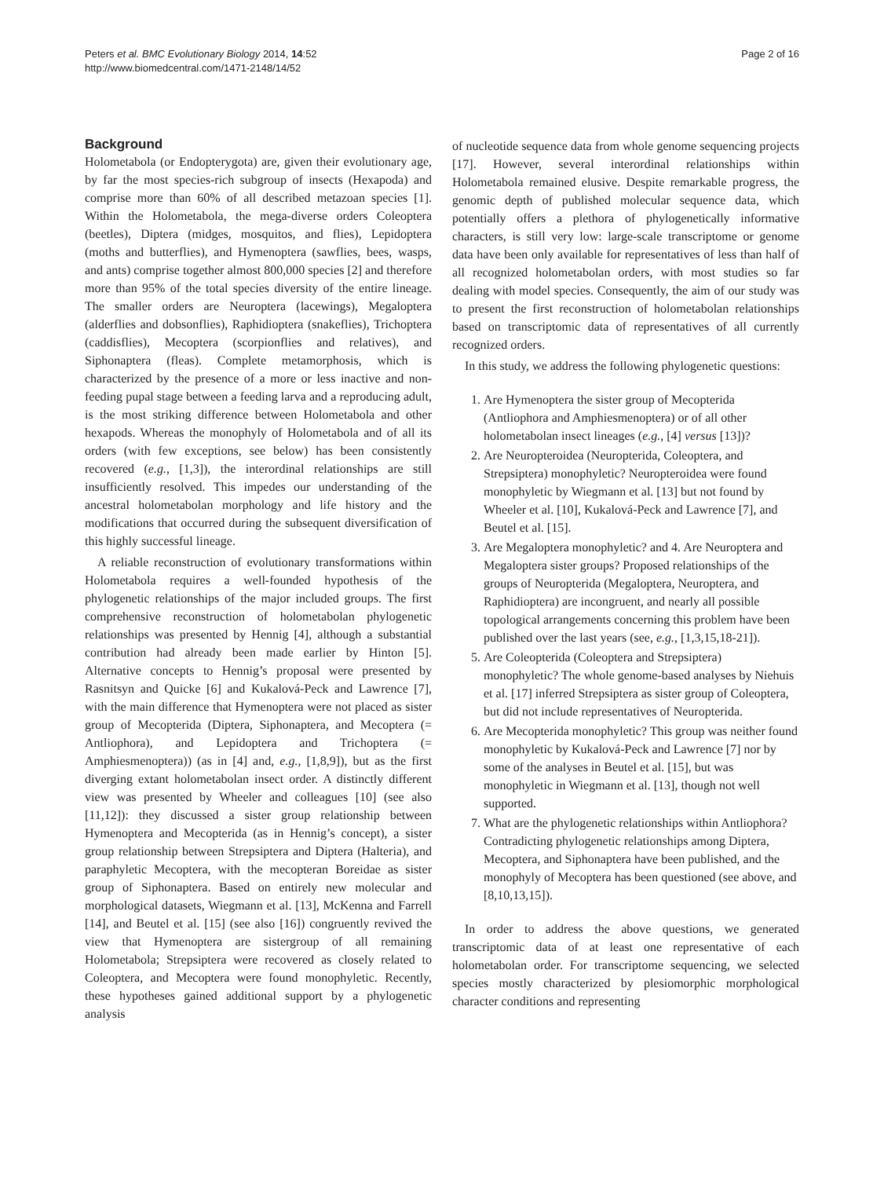Peters et al. BMC Evolutionary Biology 2014, 14:52
http://www.biomedcentral.com/1471-2148/14/52
Page 2 of 16
Background
Holometabola (or Endopterygota) are, given their evolutionary age, by far the most species-rich subgroup of insects (Hexapoda) and comprise more than 60% of all described metazoan species [1]. Within the Holometabola, the mega-diverse orders Coleoptera (beetles), Diptera (midges, mosquitos, and flies), Lepidoptera (moths and butterflies), and Hymenoptera (sawflies, bees, wasps, and ants) comprise together almost 800,000 species [2] and therefore more than 95% of the total species diversity of the entire lineage. The smaller orders are Neuroptera (lacewings), Megaloptera (alderflies and dobsonflies), Raphidioptera (snakeflies), Trichoptera (caddisflies), Mecoptera (scorpionflies and relatives), and Siphonaptera (fleas). Complete metamorphosis, which is characterized by the presence of a more or less inactive and non-feeding pupal stage between a feeding larva and a reproducing adult, is the most striking difference between Holometabola and other hexapods. Whereas the monophyly of Holometabola and of all its orders (with few exceptions, see below) has been consistently recovered (e.g., [1,3]), the interordinal relationships are still insufficiently resolved. This impedes our understanding of the ancestral holometabolan morphology and life history and the modifications that occurred during the subsequent diversification of this highly successful lineage.
A reliable reconstruction of evolutionary transformations within Holometabola requires a well-founded hypothesis of the phylogenetic relationships of the major included groups. The first comprehensive reconstruction of holometabolan phylogenetic relationships was presented by Hennig [4], although a substantial contribution had already been made earlier by Hinton [5]. Alternative concepts to Hennig’s proposal were presented by Rasnitsyn and Quicke [6] and Kukalová-Peck and Lawrence [7], with the main difference that Hymenoptera were not placed as sister group of Mecopterida (Diptera, Siphonaptera, and Mecoptera (= Antliophora), and Lepidoptera and Trichoptera (= Amphiesmenoptera)) (as in [4] and, e.g., [1,8,9]), but as the first diverging extant holometabolan insect order. A distinctly different view was presented by Wheeler and colleagues [10] (see also [11,12]): they discussed a sister group relationship between Hymenoptera and Mecopterida (as in Hennig’s concept), a sister group relationship between Strepsiptera and Diptera (Halteria), and paraphyletic Mecoptera, with the mecopteran Boreidae as sister group of Siphonaptera. Based on entirely new molecular and morphological datasets, Wiegmann et al. [13], McKenna and Farrell [14], and Beutel et al. [15] (see also [16]) congruently revived the view that Hymenoptera are sistergroup of all remaining Holometabola; Strepsiptera were recovered as closely related to Coleoptera, and Mecoptera were found monophyletic. Recently, these hypotheses gained additional support by a phylogenetic analysis
of nucleotide sequence data from whole genome sequencing projects [17]. However, several interordinal relationships within Holometabola remained elusive. Despite remarkable progress, the genomic depth of published molecular sequence data, which potentially offers a plethora of phylogenetically informative characters, is still very low: large-scale transcriptome or genome data have been only available for representatives of less than half of all recognized holometabolan orders, with most studies so far dealing with model species. Consequently, the aim of our study was to present the first reconstruction of holometabolan relationships based on transcriptomic data of representatives of all currently recognized orders.
In this study, we address the following phylogenetic questions:
1. Are Hymenoptera the sister group of Mecopterida (Antliophora and Amphiesmenoptera) or of all other holometabolan insect lineages (e.g., [4] versus [13])?
2. Are Neuropteroidea (Neuropterida, Coleoptera, and Strepsiptera) monophyletic? Neuropteroidea were found monophyletic by Wiegmann et al. [13] but not found by Wheeler et al. [10], Kukalová-Peck and Lawrence [7], and Beutel et al. [15].
3. Are Megaloptera monophyletic? and 4. Are Neuroptera and Megaloptera sister groups? Proposed relationships of the groups of Neuropterida (Megaloptera, Neuroptera, and Raphidioptera) are incongruent, and nearly all possible topological arrangements concerning this problem have been published over the last years (see, e.g., [1,3,15,18-21]).
5. Are Coleopterida (Coleoptera and Strepsiptera) monophyletic? The whole genome-based analyses by Niehuis et al. [17] inferred Strepsiptera as sister group of Coleoptera, but did not include representatives of Neuropterida.
6. Are Mecopterida monophyletic? This group was neither found monophyletic by Kukalová-Peck and Lawrence [7] nor by some of the analyses in Beutel et al. [15], but was monophyletic in Wiegmann et al. [13], though not well supported.
7. What are the phylogenetic relationships within Antliophora? Contradicting phylogenetic relationships among Diptera, Mecoptera, and Siphonaptera have been published, and the monophyly of Mecoptera has been questioned (see above, and [8,10,13,15]).
In order to address the above questions, we generated transcriptomic data of at least one representative of each holometabolan order. For transcriptome sequencing, we selected species mostly characterized by plesiomorphic morphological character conditions and representing